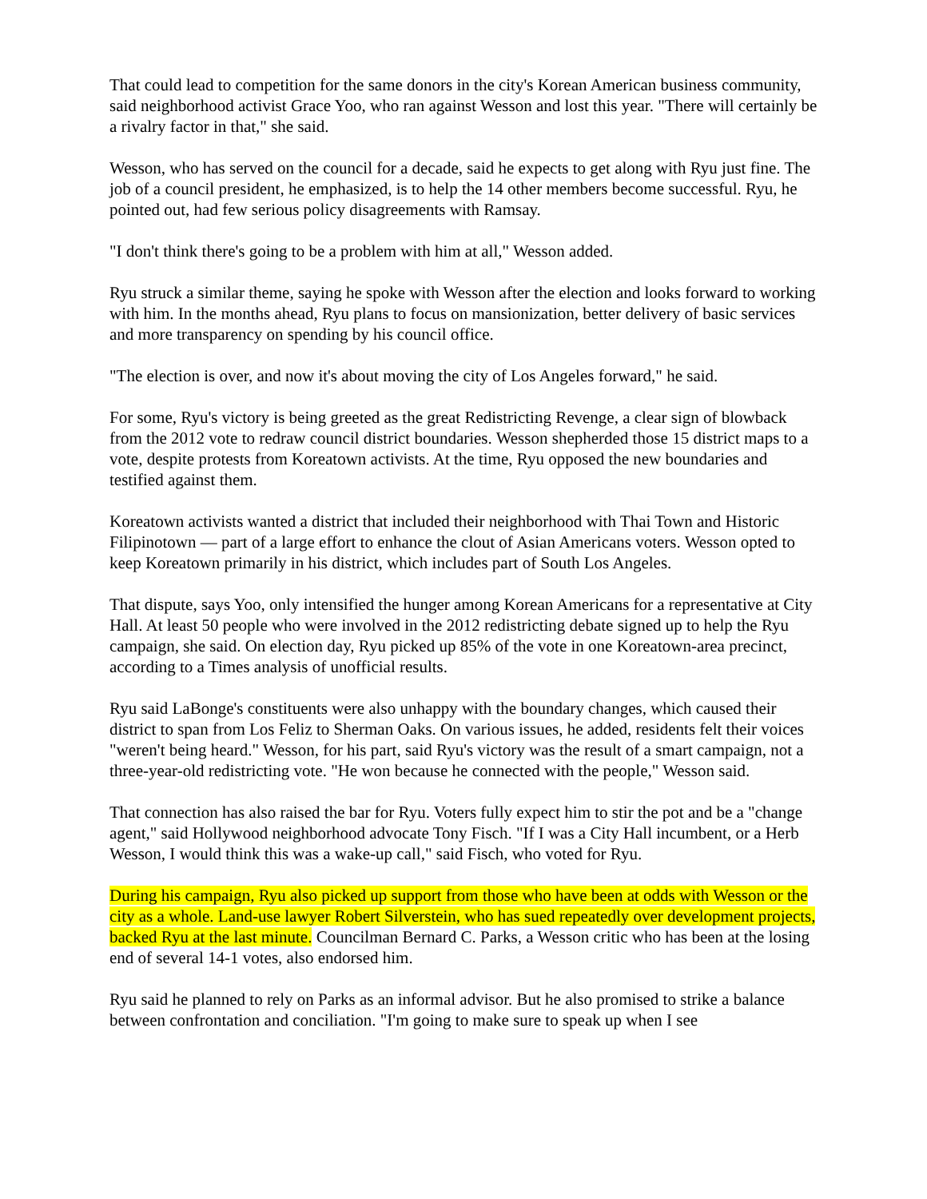That could lead to competition for the same donors in the city's Korean American business community, said neighborhood activist Grace Yoo, who ran against Wesson and lost this year. "There will certainly be a rivalry factor in that," she said.
Wesson, who has served on the council for a decade, said he expects to get along with Ryu just fine. The job of a council president, he emphasized, is to help the 14 other members become successful. Ryu, he pointed out, had few serious policy disagreements with Ramsay.
"I don't think there's going to be a problem with him at all," Wesson added.
Ryu struck a similar theme, saying he spoke with Wesson after the election and looks forward to working with him. In the months ahead, Ryu plans to focus on mansionization, better delivery of basic services and more transparency on spending by his council office.
"The election is over, and now it's about moving the city of Los Angeles forward," he said.
For some, Ryu's victory is being greeted as the great Redistricting Revenge, a clear sign of blowback from the 2012 vote to redraw council district boundaries. Wesson shepherded those 15 district maps to a vote, despite protests from Koreatown activists. At the time, Ryu opposed the new boundaries and testified against them.
Koreatown activists wanted a district that included their neighborhood with Thai Town and Historic Filipinotown — part of a large effort to enhance the clout of Asian Americans voters. Wesson opted to keep Koreatown primarily in his district, which includes part of South Los Angeles.
That dispute, says Yoo, only intensified the hunger among Korean Americans for a representative at City Hall. At least 50 people who were involved in the 2012 redistricting debate signed up to help the Ryu campaign, she said. On election day, Ryu picked up 85% of the vote in one Koreatown-area precinct, according to a Times analysis of unofficial results.
Ryu said LaBonge's constituents were also unhappy with the boundary changes, which caused their district to span from Los Feliz to Sherman Oaks. On various issues, he added, residents felt their voices "weren't being heard." Wesson, for his part, said Ryu's victory was the result of a smart campaign, not a three-year-old redistricting vote. "He won because he connected with the people," Wesson said.
That connection has also raised the bar for Ryu. Voters fully expect him to stir the pot and be a "change agent," said Hollywood neighborhood advocate Tony Fisch. "If I was a City Hall incumbent, or a Herb Wesson, I would think this was a wake-up call," said Fisch, who voted for Ryu.
During his campaign, Ryu also picked up support from those who have been at odds with Wesson or the city as a whole. Land-use lawyer Robert Silverstein, who has sued repeatedly over development projects, backed Ryu at the last minute. Councilman Bernard C. Parks, a Wesson critic who has been at the losing end of several 14-1 votes, also endorsed him.
Ryu said he planned to rely on Parks as an informal advisor. But he also promised to strike a balance between confrontation and conciliation. "I'm going to make sure to speak up when I see